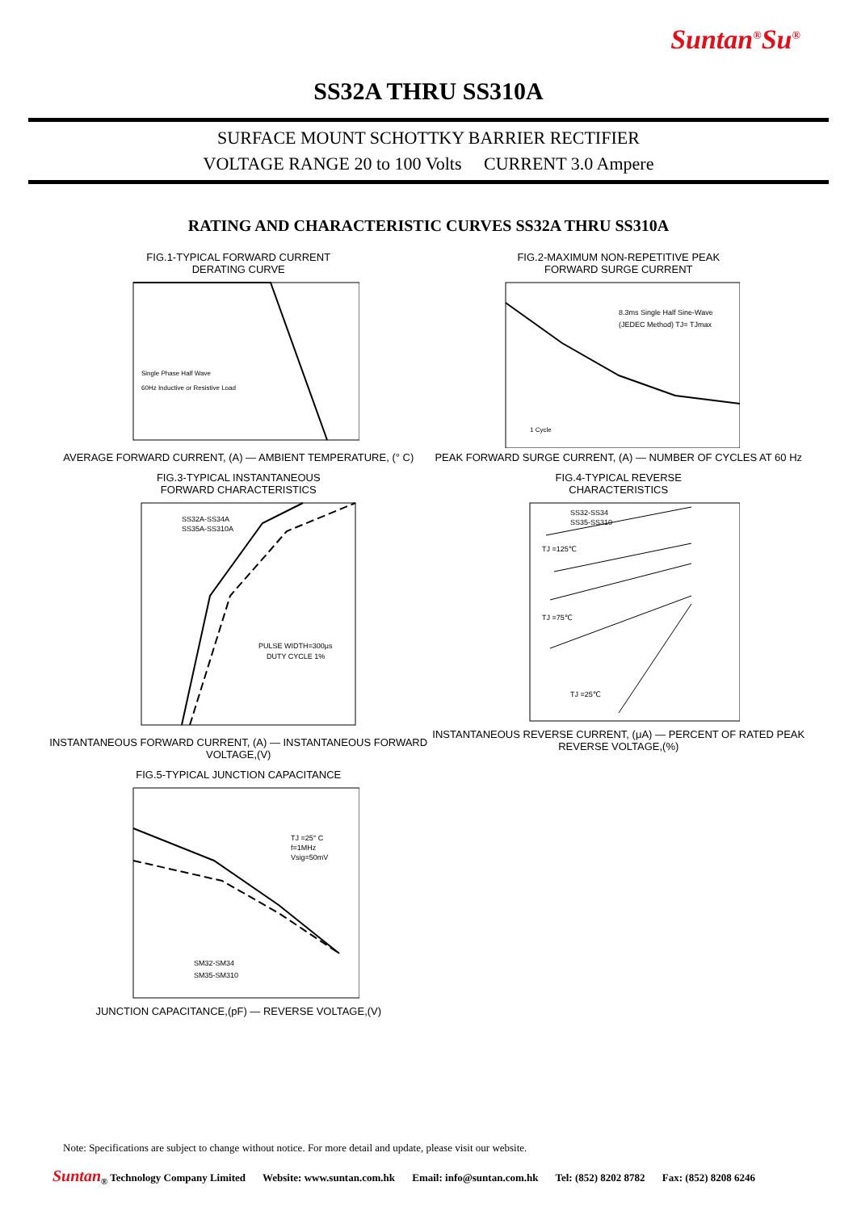Suntan<sup>®</sup>Su<sup>®</sup>
SS32A THRU SS310A
SURFACE MOUNT SCHOTTKY BARRIER RECTIFIER
VOLTAGE RANGE 20 to 100 Volts CURRENT 3.0 Ampere
RATING AND CHARACTERISTIC CURVES SS32A THRU SS310A
FIG.1-TYPICAL FORWARD CURRENT
DERATING CURVE
Single Phase Half Wave
60Hz Inductive or Resistive Load
AVERAGE FORWARD CURRENT, (A) — AMBIENT TEMPERATURE, (° C)
FIG.2-MAXIMUM NON-REPETITIVE PEAK
FORWARD SURGE CURRENT
8.3ms Single Half Sine-Wave
(JEDEC Method) TJ= TJmax
1 Cycle
PEAK FORWARD SURGE CURRENT, (A) — NUMBER OF CYCLES AT 60 Hz
FIG.3-TYPICAL INSTANTANEOUS
FORWARD CHARACTERISTICS
SS32A-SS34A
SS35A-SS310A
PULSE WIDTH=300μs
DUTY CYCLE 1%
INSTANTANEOUS FORWARD CURRENT, (A) — INSTANTANEOUS FORWARD VOLTAGE,(V)
FIG.4-TYPICAL REVERSE
CHARACTERISTICS
SS32-SS34
SS35-SS310
TJ =125℃
TJ =75℃
TJ =25℃
INSTANTANEOUS REVERSE CURRENT, (μA) — PERCENT OF RATED PEAK REVERSE VOLTAGE,(%)
FIG.5-TYPICAL JUNCTION CAPACITANCE
TJ =25° C
f=1MHz
Vsig=50mV
SM32-SM34
SM35-SM310
JUNCTION CAPACITANCE,(pF) — REVERSE VOLTAGE,(V)
Note: Specifications are subject to change without notice. For more detail and update, please visit our website.
Suntan<sub>®</sub> Technology Company Limited Website: www.suntan.com.hk Email: info@suntan.com.hk Tel: (852) 8202 8782 Fax: (852) 8208 6246